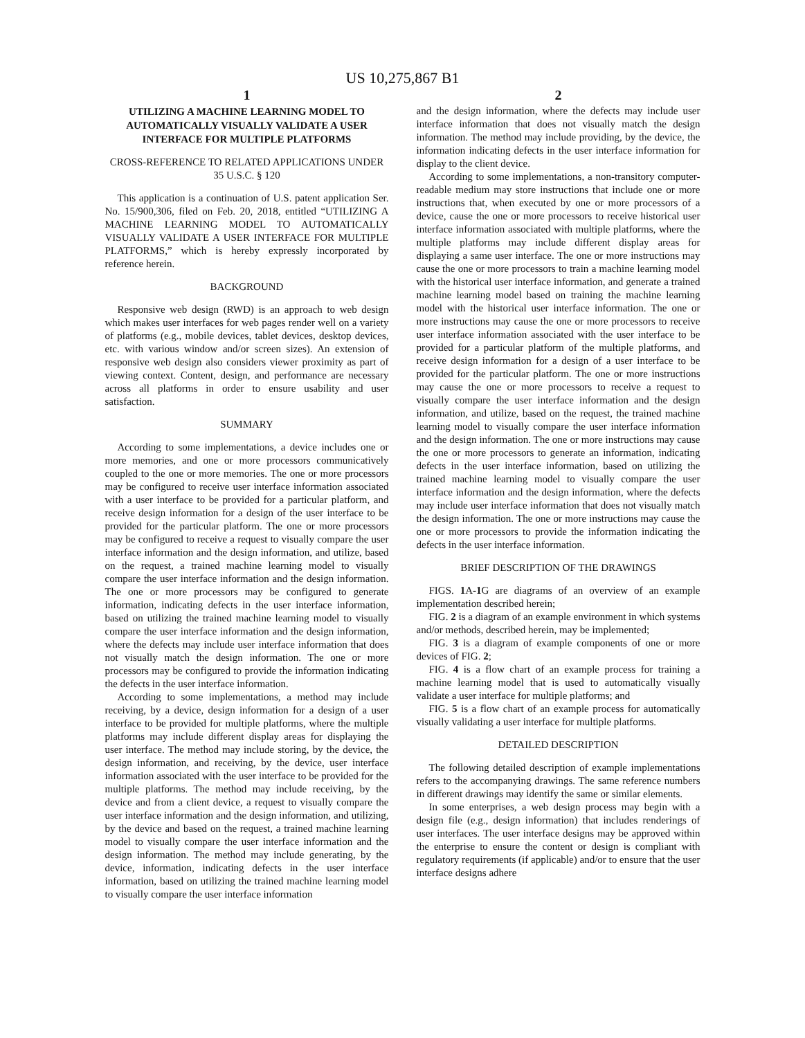US 10,275,867 B1
1
UTILIZING A MACHINE LEARNING MODEL TO AUTOMATICALLY VISUALLY VALIDATE A USER INTERFACE FOR MULTIPLE PLATFORMS
CROSS-REFERENCE TO RELATED APPLICATIONS UNDER 35 U.S.C. § 120
This application is a continuation of U.S. patent application Ser. No. 15/900,306, filed on Feb. 20, 2018, entitled “UTILIZING A MACHINE LEARNING MODEL TO AUTOMATICALLY VISUALLY VALIDATE A USER INTERFACE FOR MULTIPLE PLATFORMS,” which is hereby expressly incorporated by reference herein.
BACKGROUND
Responsive web design (RWD) is an approach to web design which makes user interfaces for web pages render well on a variety of platforms (e.g., mobile devices, tablet devices, desktop devices, etc. with various window and/or screen sizes). An extension of responsive web design also considers viewer proximity as part of viewing context. Content, design, and performance are necessary across all platforms in order to ensure usability and user satisfaction.
SUMMARY
According to some implementations, a device includes one or more memories, and one or more processors communicatively coupled to the one or more memories. The one or more processors may be configured to receive user interface information associated with a user interface to be provided for a particular platform, and receive design information for a design of the user interface to be provided for the particular platform. The one or more processors may be configured to receive a request to visually compare the user interface information and the design information, and utilize, based on the request, a trained machine learning model to visually compare the user interface information and the design information. The one or more processors may be configured to generate information, indicating defects in the user interface information, based on utilizing the trained machine learning model to visually compare the user interface information and the design information, where the defects may include user interface information that does not visually match the design information. The one or more processors may be configured to provide the information indicating the defects in the user interface information.
According to some implementations, a method may include receiving, by a device, design information for a design of a user interface to be provided for multiple platforms, where the multiple platforms may include different display areas for displaying the user interface. The method may include storing, by the device, the design information, and receiving, by the device, user interface information associated with the user interface to be provided for the multiple platforms. The method may include receiving, by the device and from a client device, a request to visually compare the user interface information and the design information, and utilizing, by the device and based on the request, a trained machine learning model to visually compare the user interface information and the design information. The method may include generating, by the device, information, indicating defects in the user interface information, based on utilizing the trained machine learning model to visually compare the user interface information
2
and the design information, where the defects may include user interface information that does not visually match the design information. The method may include providing, by the device, the information indicating defects in the user interface information for display to the client device.
According to some implementations, a non-transitory computer-readable medium may store instructions that include one or more instructions that, when executed by one or more processors of a device, cause the one or more processors to receive historical user interface information associated with multiple platforms, where the multiple platforms may include different display areas for displaying a same user interface. The one or more instructions may cause the one or more processors to train a machine learning model with the historical user interface information, and generate a trained machine learning model based on training the machine learning model with the historical user interface information. The one or more instructions may cause the one or more processors to receive user interface information associated with the user interface to be provided for a particular platform of the multiple platforms, and receive design information for a design of a user interface to be provided for the particular platform. The one or more instructions may cause the one or more processors to receive a request to visually compare the user interface information and the design information, and utilize, based on the request, the trained machine learning model to visually compare the user interface information and the design information. The one or more instructions may cause the one or more processors to generate an information, indicating defects in the user interface information, based on utilizing the trained machine learning model to visually compare the user interface information and the design information, where the defects may include user interface information that does not visually match the design information. The one or more instructions may cause the one or more processors to provide the information indicating the defects in the user interface information.
BRIEF DESCRIPTION OF THE DRAWINGS
FIGS. 1 A-1 G are diagrams of an overview of an example implementation described herein;
FIG. 2 is a diagram of an example environment in which systems and/or methods, described herein, may be implemented;
FIG. 3 is a diagram of example components of one or more devices of FIG. 2;
FIG. 4 is a flow chart of an example process for training a machine learning model that is used to automatically visually validate a user interface for multiple platforms; and
FIG. 5 is a flow chart of an example process for automatically visually validating a user interface for multiple platforms.
DETAILED DESCRIPTION
The following detailed description of example implementations refers to the accompanying drawings. The same reference numbers in different drawings may identify the same or similar elements.
In some enterprises, a web design process may begin with a design file (e.g., design information) that includes renderings of user interfaces. The user interface designs may be approved within the enterprise to ensure the content or design is compliant with regulatory requirements (if applicable) and/or to ensure that the user interface designs adhere